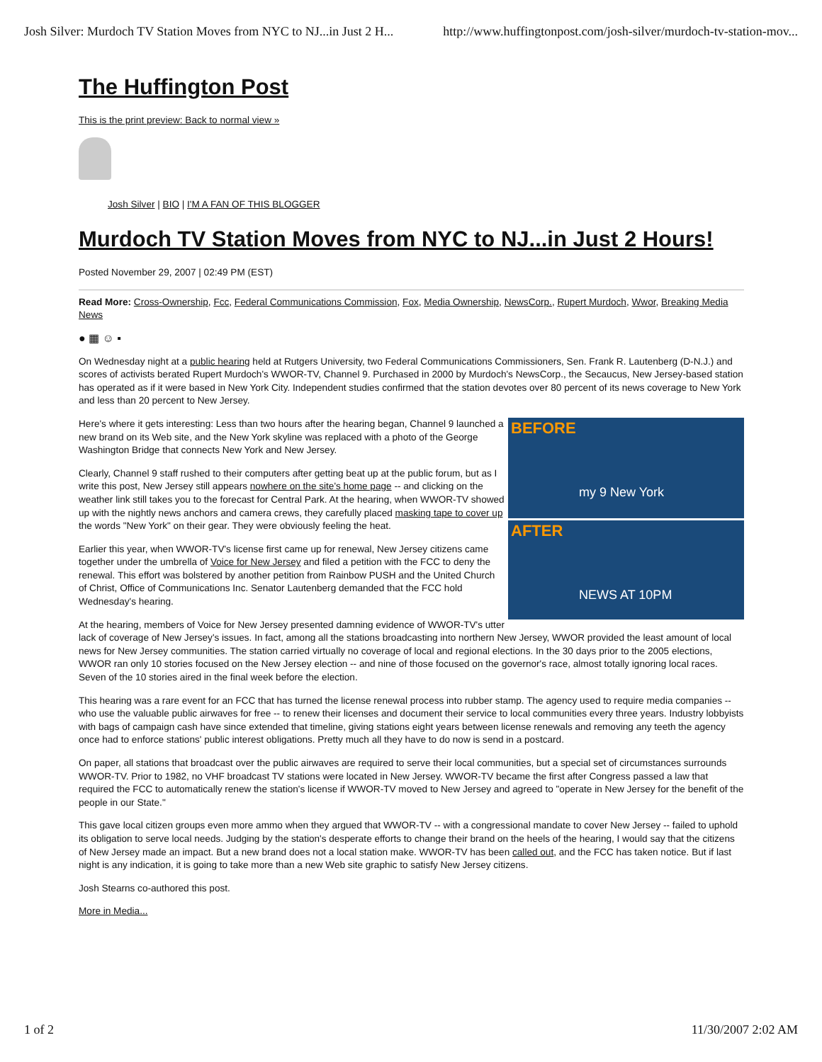Josh Silver: Murdoch TV Station Moves from NYC to NJ...in Just 2 H... http://www.huffingtonpost.com/josh-silver/murdoch-tv-station-mov...
The Huffington Post
This is the print preview: Back to normal view »
Josh Silver | BIO | I'M A FAN OF THIS BLOGGER
Murdoch TV Station Moves from NYC to NJ...in Just 2 Hours!
Posted November 29, 2007 | 02:49 PM (EST)
Read More: Cross-Ownership, Fcc, Federal Communications Commission, Fox, Media Ownership, NewsCorp., Rupert Murdoch, Wwor, Breaking Media News
● ▦ ☺ ▪
On Wednesday night at a public hearing held at Rutgers University, two Federal Communications Commissioners, Sen. Frank R. Lautenberg (D-N.J.) and scores of activists berated Rupert Murdoch's WWOR-TV, Channel 9. Purchased in 2000 by Murdoch's NewsCorp., the Secaucus, New Jersey-based station has operated as if it were based in New York City. Independent studies confirmed that the station devotes over 80 percent of its news coverage to New York and less than 20 percent to New Jersey.
BEFORE
my 9 New York
AFTER
NEWS AT 10PM
Here's where it gets interesting: Less than two hours after the hearing began, Channel 9 launched a new brand on its Web site, and the New York skyline was replaced with a photo of the George Washington Bridge that connects New York and New Jersey.
Clearly, Channel 9 staff rushed to their computers after getting beat up at the public forum, but as I write this post, New Jersey still appears nowhere on the site's home page -- and clicking on the weather link still takes you to the forecast for Central Park. At the hearing, when WWOR-TV showed up with the nightly news anchors and camera crews, they carefully placed masking tape to cover up the words "New York" on their gear. They were obviously feeling the heat.
Earlier this year, when WWOR-TV's license first came up for renewal, New Jersey citizens came together under the umbrella of Voice for New Jersey and filed a petition with the FCC to deny the renewal. This effort was bolstered by another petition from Rainbow PUSH and the United Church of Christ, Office of Communications Inc. Senator Lautenberg demanded that the FCC hold Wednesday's hearing.
At the hearing, members of Voice for New Jersey presented damning evidence of WWOR-TV's utter lack of coverage of New Jersey's issues. In fact, among all the stations broadcasting into northern New Jersey, WWOR provided the least amount of local news for New Jersey communities. The station carried virtually no coverage of local and regional elections. In the 30 days prior to the 2005 elections, WWOR ran only 10 stories focused on the New Jersey election -- and nine of those focused on the governor's race, almost totally ignoring local races. Seven of the 10 stories aired in the final week before the election.
This hearing was a rare event for an FCC that has turned the license renewal process into rubber stamp. The agency used to require media companies -- who use the valuable public airwaves for free -- to renew their licenses and document their service to local communities every three years. Industry lobbyists with bags of campaign cash have since extended that timeline, giving stations eight years between license renewals and removing any teeth the agency once had to enforce stations' public interest obligations. Pretty much all they have to do now is send in a postcard.
On paper, all stations that broadcast over the public airwaves are required to serve their local communities, but a special set of circumstances surrounds WWOR-TV. Prior to 1982, no VHF broadcast TV stations were located in New Jersey. WWOR-TV became the first after Congress passed a law that required the FCC to automatically renew the station's license if WWOR-TV moved to New Jersey and agreed to "operate in New Jersey for the benefit of the people in our State."
This gave local citizen groups even more ammo when they argued that WWOR-TV -- with a congressional mandate to cover New Jersey -- failed to uphold its obligation to serve local needs. Judging by the station's desperate efforts to change their brand on the heels of the hearing, I would say that the citizens of New Jersey made an impact. But a new brand does not a local station make. WWOR-TV has been called out, and the FCC has taken notice. But if last night is any indication, it is going to take more than a new Web site graphic to satisfy New Jersey citizens.
Josh Stearns co-authored this post.
More in Media...
1 of 2 11/30/2007 2:02 AM